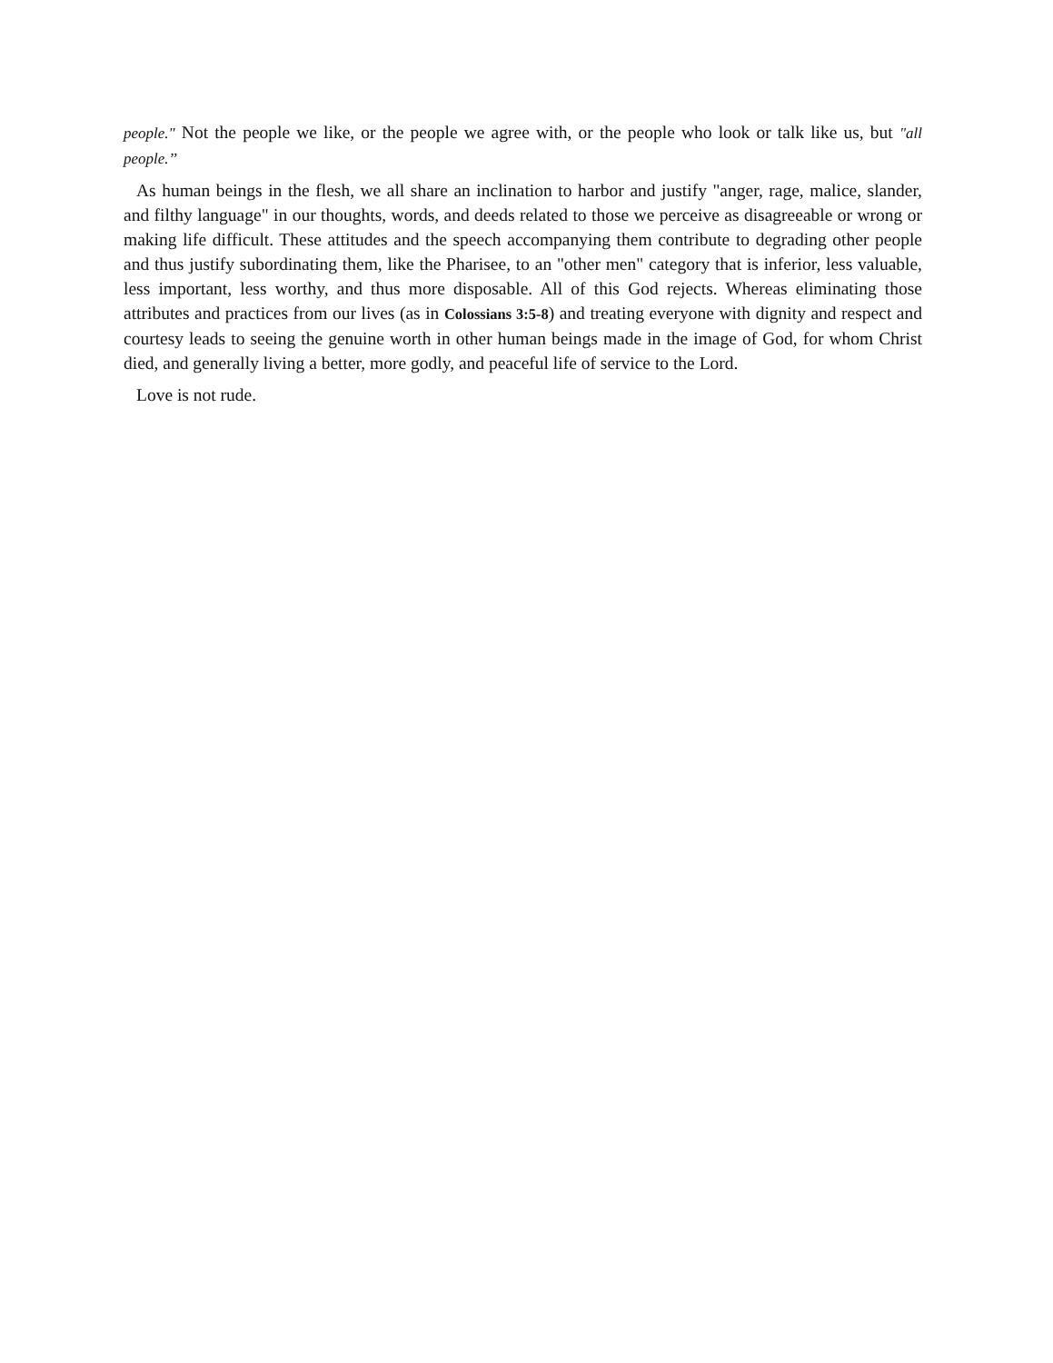people." Not the people we like, or the people we agree with, or the people who look or talk like us, but "all people.’’
As human beings in the flesh, we all share an inclination to harbor and justify "anger, rage, malice, slander, and filthy language" in our thoughts, words, and deeds related to those we perceive as disagreeable or wrong or making life difficult. These attitudes and the speech accompanying them contribute to degrading other people and thus justify subordinating them, like the Pharisee, to an "other men" category that is inferior, less valuable, less important, less worthy, and thus more disposable. All of this God rejects. Whereas eliminating those attributes and practices from our lives (as in Colossians 3:5-8) and treating everyone with dignity and respect and courtesy leads to seeing the genuine worth in other human beings made in the image of God, for whom Christ died, and generally living a better, more godly, and peaceful life of service to the Lord.
Love is not rude.